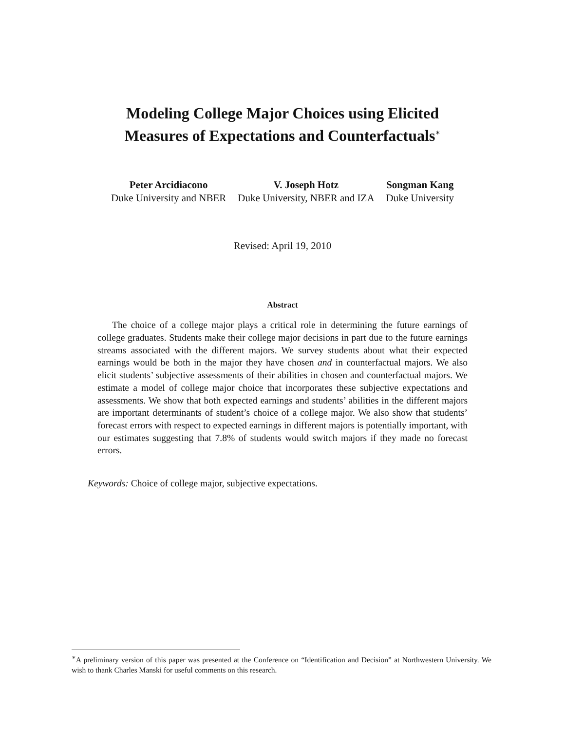Modeling College Major Choices using Elicited
Measures of Expectations and Counterfactuals<sup>∗</sup>
Peter Arcidiacono
Duke University and NBER
V. Joseph Hotz
Duke University, NBER and IZA
Songman Kang
Duke University
Revised: April 19, 2010
Abstract
The choice of a college major plays a critical role in determining the future earnings of college graduates. Students make their college major decisions in part due to the future earnings streams associated with the different majors. We survey students about what their expected earnings would be both in the major they have chosen and in counterfactual majors. We also elicit students’ subjective assessments of their abilities in chosen and counterfactual majors. We estimate a model of college major choice that incorporates these subjective expectations and assessments. We show that both expected earnings and students’ abilities in the different majors are important determinants of student’s choice of a college major. We also show that students’ forecast errors with respect to expected earnings in different majors is potentially important, with our estimates suggesting that 7.8% of students would switch majors if they made no forecast errors.
Keywords: Choice of college major, subjective expectations.
<sup>∗</sup>A preliminary version of this paper was presented at the Conference on “Identification and Decision” at Northwestern University. We wish to thank Charles Manski for useful comments on this research.